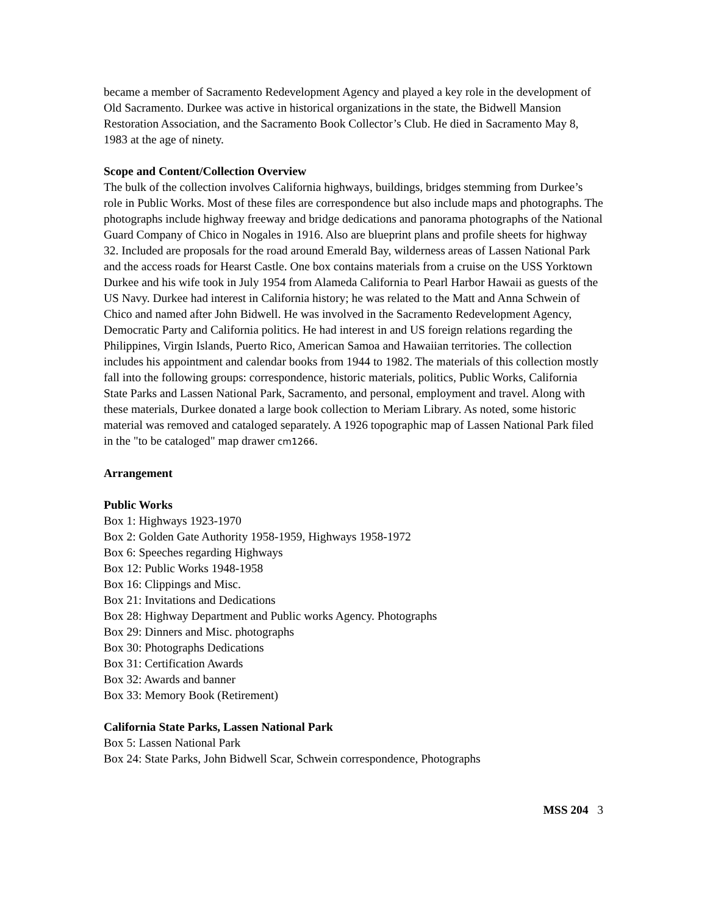became a member of Sacramento Redevelopment Agency and played a key role in the development of Old Sacramento. Durkee was active in historical organizations in the state, the Bidwell Mansion Restoration Association, and the Sacramento Book Collector’s Club. He died in Sacramento May 8, 1983 at the age of ninety.
Scope and Content/Collection Overview
The bulk of the collection involves California highways, buildings, bridges stemming from Durkee’s role in Public Works. Most of these files are correspondence but also include maps and photographs. The photographs include highway freeway and bridge dedications and panorama photographs of the National Guard Company of Chico in Nogales in 1916. Also are blueprint plans and profile sheets for highway 32. Included are proposals for the road around Emerald Bay, wilderness areas of Lassen National Park and the access roads for Hearst Castle. One box contains materials from a cruise on the USS Yorktown Durkee and his wife took in July 1954 from Alameda California to Pearl Harbor Hawaii as guests of the US Navy. Durkee had interest in California history; he was related to the Matt and Anna Schwein of Chico and named after John Bidwell. He was involved in the Sacramento Redevelopment Agency, Democratic Party and California politics. He had interest in and US foreign relations regarding the Philippines, Virgin Islands, Puerto Rico, American Samoa and Hawaiian territories. The collection includes his appointment and calendar books from 1944 to 1982. The materials of this collection mostly fall into the following groups: correspondence, historic materials, politics, Public Works, California State Parks and Lassen National Park, Sacramento, and personal, employment and travel. Along with these materials, Durkee donated a large book collection to Meriam Library. As noted, some historic material was removed and cataloged separately. A 1926 topographic map of Lassen National Park filed in the "to be cataloged" map drawer cm1266.
Arrangement
Public Works
Box 1: Highways 1923-1970
Box 2: Golden Gate Authority 1958-1959, Highways 1958-1972
Box 6: Speeches regarding Highways
Box 12: Public Works 1948-1958
Box 16: Clippings and Misc.
Box 21: Invitations and Dedications
Box 28: Highway Department and Public works Agency. Photographs
Box 29: Dinners and Misc. photographs
Box 30: Photographs Dedications
Box 31: Certification Awards
Box 32: Awards and banner
Box 33: Memory Book (Retirement)
California State Parks, Lassen National Park
Box 5: Lassen National Park
Box 24: State Parks, John Bidwell Scar, Schwein correspondence, Photographs
MSS 204 3